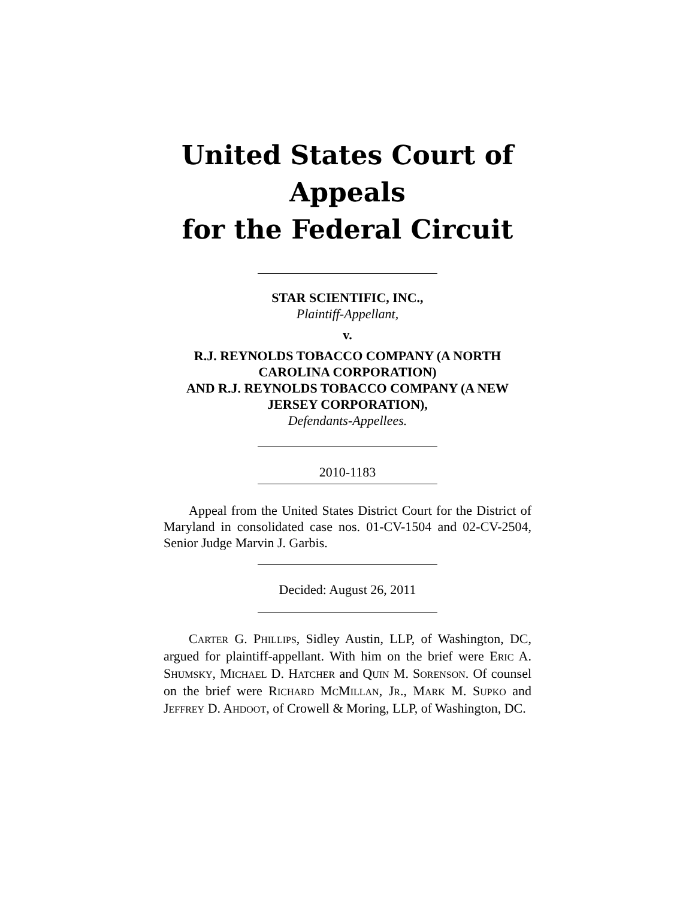United States Court of Appeals
for the Federal Circuit
STAR SCIENTIFIC, INC.,
Plaintiff-Appellant,
v.
R.J. REYNOLDS TOBACCO COMPANY (A NORTH CAROLINA CORPORATION)
AND R.J. REYNOLDS TOBACCO COMPANY (A NEW JERSEY CORPORATION),
Defendants-Appellees.
2010-1183
Appeal from the United States District Court for the District of Maryland in consolidated case nos. 01-CV-1504 and 02-CV-2504, Senior Judge Marvin J. Garbis.
Decided: August 26, 2011
CARTER G. PHILLIPS, Sidley Austin, LLP, of Washington, DC, argued for plaintiff-appellant. With him on the brief were ERIC A. SHUMSKY, MICHAEL D. HATCHER and QUIN M. SORENSON. Of counsel on the brief were RICHARD MCMILLAN, JR., MARK M. SUPKO and JEFFREY D. AHDOOT, of Crowell & Moring, LLP, of Washington, DC.